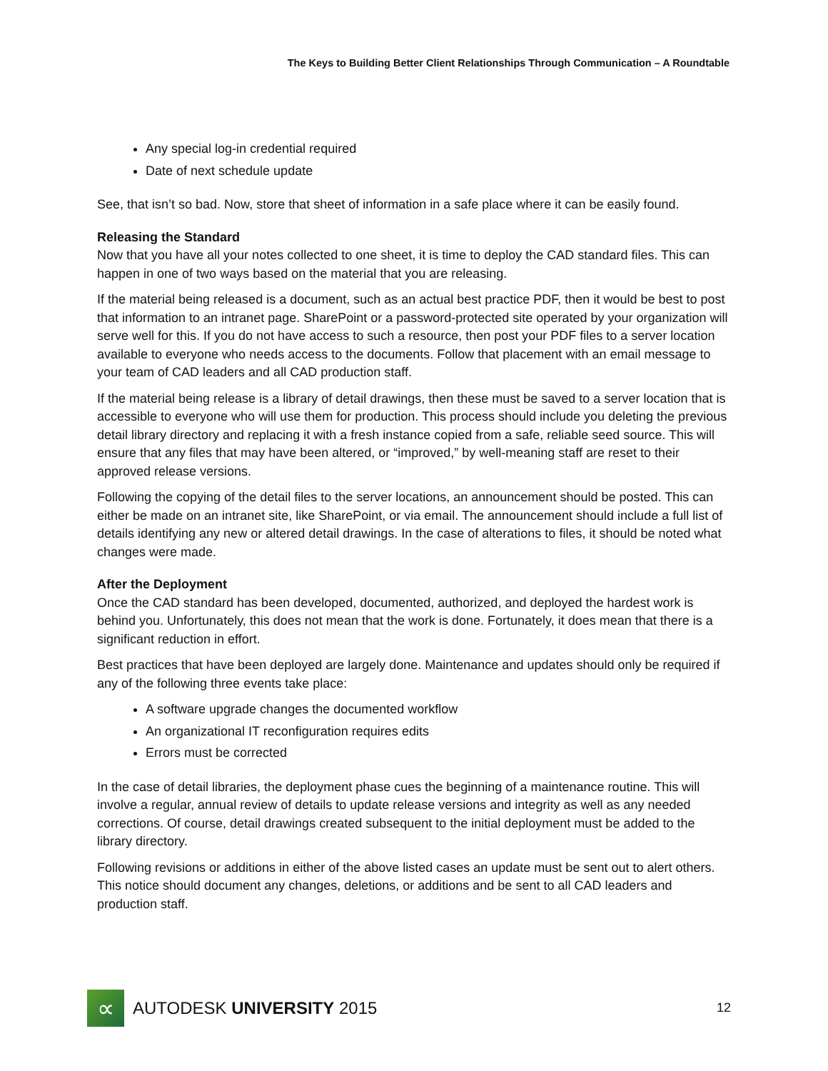The Keys to Building Better Client Relationships Through Communication – A Roundtable
Any special log-in credential required
Date of next schedule update
See, that isn’t so bad. Now, store that sheet of information in a safe place where it can be easily found.
Releasing the Standard
Now that you have all your notes collected to one sheet, it is time to deploy the CAD standard files. This can happen in one of two ways based on the material that you are releasing.
If the material being released is a document, such as an actual best practice PDF, then it would be best to post that information to an intranet page. SharePoint or a password-protected site operated by your organization will serve well for this. If you do not have access to such a resource, then post your PDF files to a server location available to everyone who needs access to the documents. Follow that placement with an email message to your team of CAD leaders and all CAD production staff.
If the material being release is a library of detail drawings, then these must be saved to a server location that is accessible to everyone who will use them for production. This process should include you deleting the previous detail library directory and replacing it with a fresh instance copied from a safe, reliable seed source. This will ensure that any files that may have been altered, or “improved,” by well-meaning staff are reset to their approved release versions.
Following the copying of the detail files to the server locations, an announcement should be posted. This can either be made on an intranet site, like SharePoint, or via email. The announcement should include a full list of details identifying any new or altered detail drawings. In the case of alterations to files, it should be noted what changes were made.
After the Deployment
Once the CAD standard has been developed, documented, authorized, and deployed the hardest work is behind you. Unfortunately, this does not mean that the work is done. Fortunately, it does mean that there is a significant reduction in effort.
Best practices that have been deployed are largely done. Maintenance and updates should only be required if any of the following three events take place:
A software upgrade changes the documented workflow
An organizational IT reconfiguration requires edits
Errors must be corrected
In the case of detail libraries, the deployment phase cues the beginning of a maintenance routine. This will involve a regular, annual review of details to update release versions and integrity as well as any needed corrections. Of course, detail drawings created subsequent to the initial deployment must be added to the library directory.
Following revisions or additions in either of the above listed cases an update must be sent out to alert others. This notice should document any changes, deletions, or additions and be sent to all CAD leaders and production staff.
∝
AUTODESK UNIVERSITY 2015
12